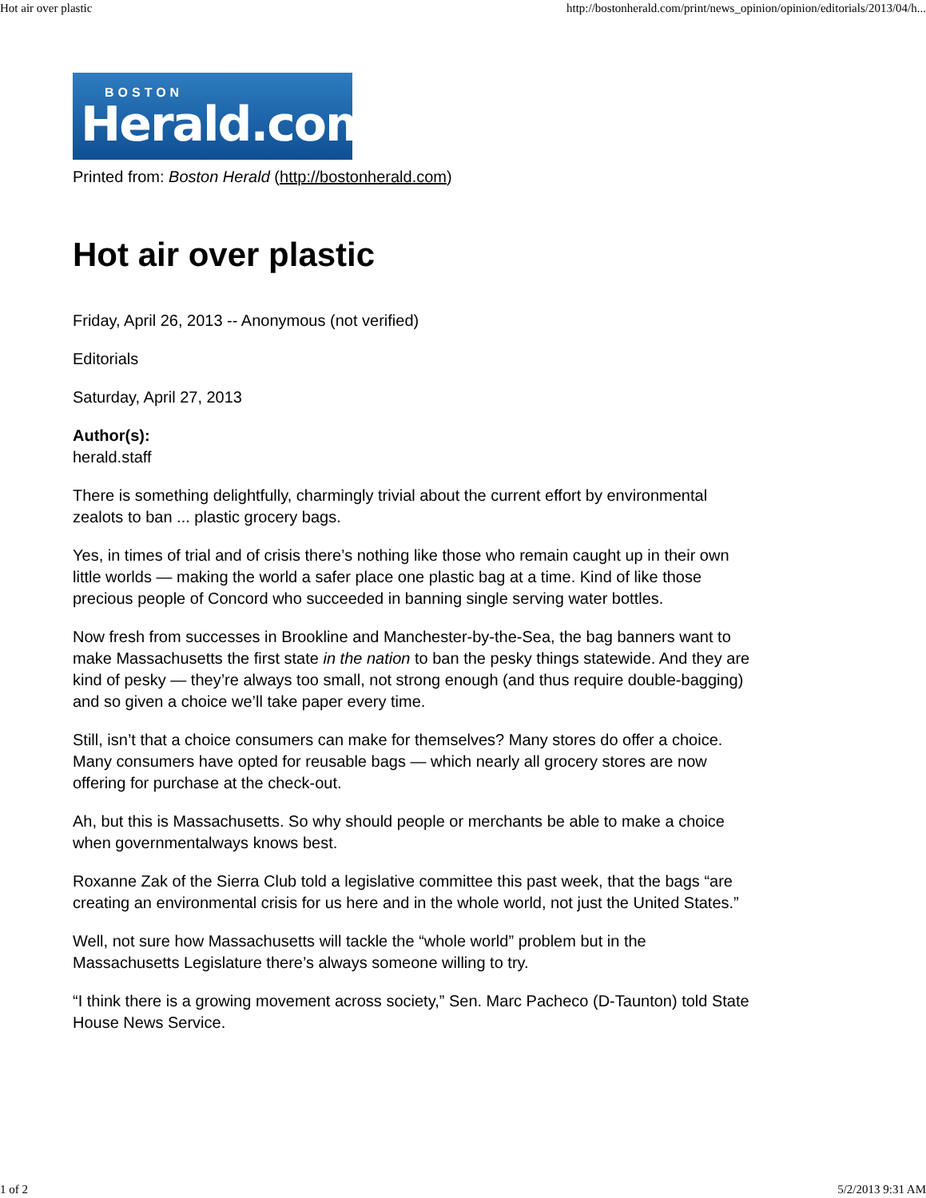Hot air over plastic http://bostonherald.com/print/news_opinion/opinion/editorials/2013/04/h...
BOSTON
Herald.com
Printed from: Boston Herald (http://bostonherald.com)
Hot air over plastic
Friday, April 26, 2013 -- Anonymous (not verified)
Editorials
Saturday, April 27, 2013
Author(s):
herald.staff
There is something delightfully, charmingly trivial about the current effort by environmental zealots to ban ... plastic grocery bags.
Yes, in times of trial and of crisis there’s nothing like those who remain caught up in their own little worlds — making the world a safer place one plastic bag at a time. Kind of like those precious people of Concord who succeeded in banning single serving water bottles.
Now fresh from successes in Brookline and Manchester-by-the-Sea, the bag banners want to make Massachusetts the first state in the nation to ban the pesky things statewide. And they are kind of pesky — they’re always too small, not strong enough (and thus require double-bagging) and so given a choice we’ll take paper every time.
Still, isn’t that a choice consumers can make for themselves? Many stores do offer a choice. Many consumers have opted for reusable bags — which nearly all grocery stores are now offering for purchase at the check-out.
Ah, but this is Massachusetts. So why should people or merchants be able to make a choice when governmentalways knows best.
Roxanne Zak of the Sierra Club told a legislative committee this past week, that the bags “are creating an environmental crisis for us here and in the whole world, not just the United States.”
Well, not sure how Massachusetts will tackle the “whole world” problem but in the Massachusetts Legislature there’s always someone willing to try.
“I think there is a growing movement across society,” Sen. Marc Pacheco (D-Taunton) told State House News Service.
1 of 2 5/2/2013 9:31 AM